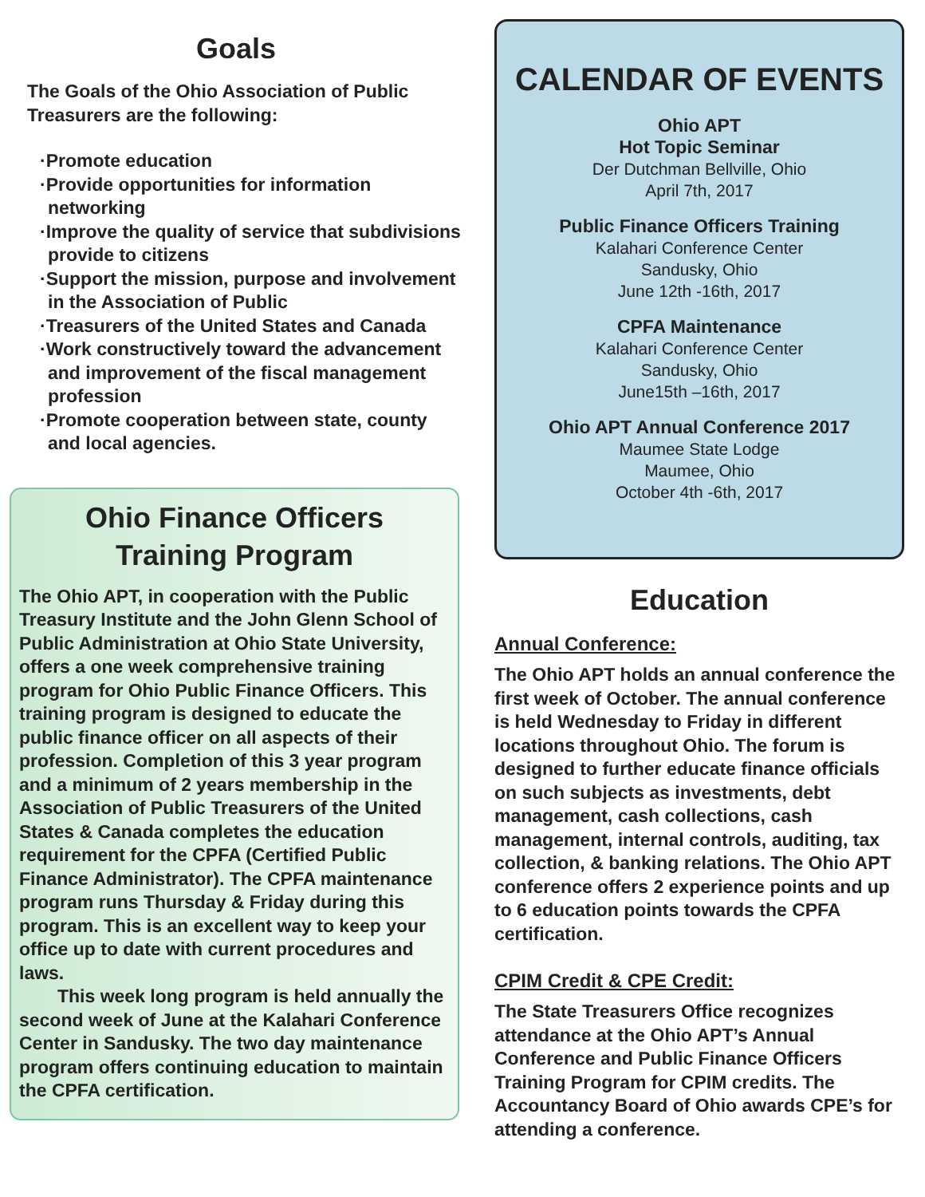Goals
The Goals of the Ohio Association of Public Treasurers are the following:
·Promote education
·Provide opportunities for information networking
·Improve the quality of service that subdivisions provide to citizens
·Support the mission, purpose and involvement in the Association of Public
·Treasurers of the United States and Canada
·Work constructively toward the advancement and improvement of the fiscal management profession
·Promote cooperation between state, county and local agencies.
Ohio Finance Officers
Training Program
The Ohio APT, in cooperation with the Public Treasury Institute and the John Glenn School of Public Administration at Ohio State University, offers a one week comprehensive training program for Ohio Public Finance Officers. This training program is designed to educate the public finance officer on all aspects of their profession. Completion of this 3 year program and a minimum of 2 years membership in the Association of Public Treasurers of the United States & Canada completes the education requirement for the CPFA (Certified Public Finance Administrator). The CPFA maintenance program runs Thursday & Friday during this program. This is an excellent way to keep your office up to date with current procedures and laws.
This week long program is held annually the second week of June at the Kalahari Conference Center in Sandusky. The two day maintenance program offers continuing education to maintain the CPFA certification.
CALENDAR OF EVENTS
Ohio APT
Hot Topic Seminar
Der Dutchman Bellville, Ohio
April 7th, 2017
Public Finance Officers Training
Kalahari Conference Center
Sandusky, Ohio
June 12th -16th, 2017
CPFA Maintenance
Kalahari Conference Center
Sandusky, Ohio
June15th –16th, 2017
Ohio APT Annual Conference 2017
Maumee State Lodge
Maumee, Ohio
October 4th -6th, 2017
Education
Annual Conference:
The Ohio APT holds an annual conference the first week of October. The annual conference is held Wednesday to Friday in different locations throughout Ohio. The forum is designed to further educate finance officials on such subjects as investments, debt management, cash collections, cash management, internal controls, auditing, tax collection, & banking relations. The Ohio APT conference offers 2 experience points and up to 6 education points towards the CPFA certification.
CPIM Credit & CPE Credit:
The State Treasurers Office recognizes attendance at the Ohio APT’s Annual Conference and Public Finance Officers Training Program for CPIM credits. The Accountancy Board of Ohio awards CPE’s for attending a conference.